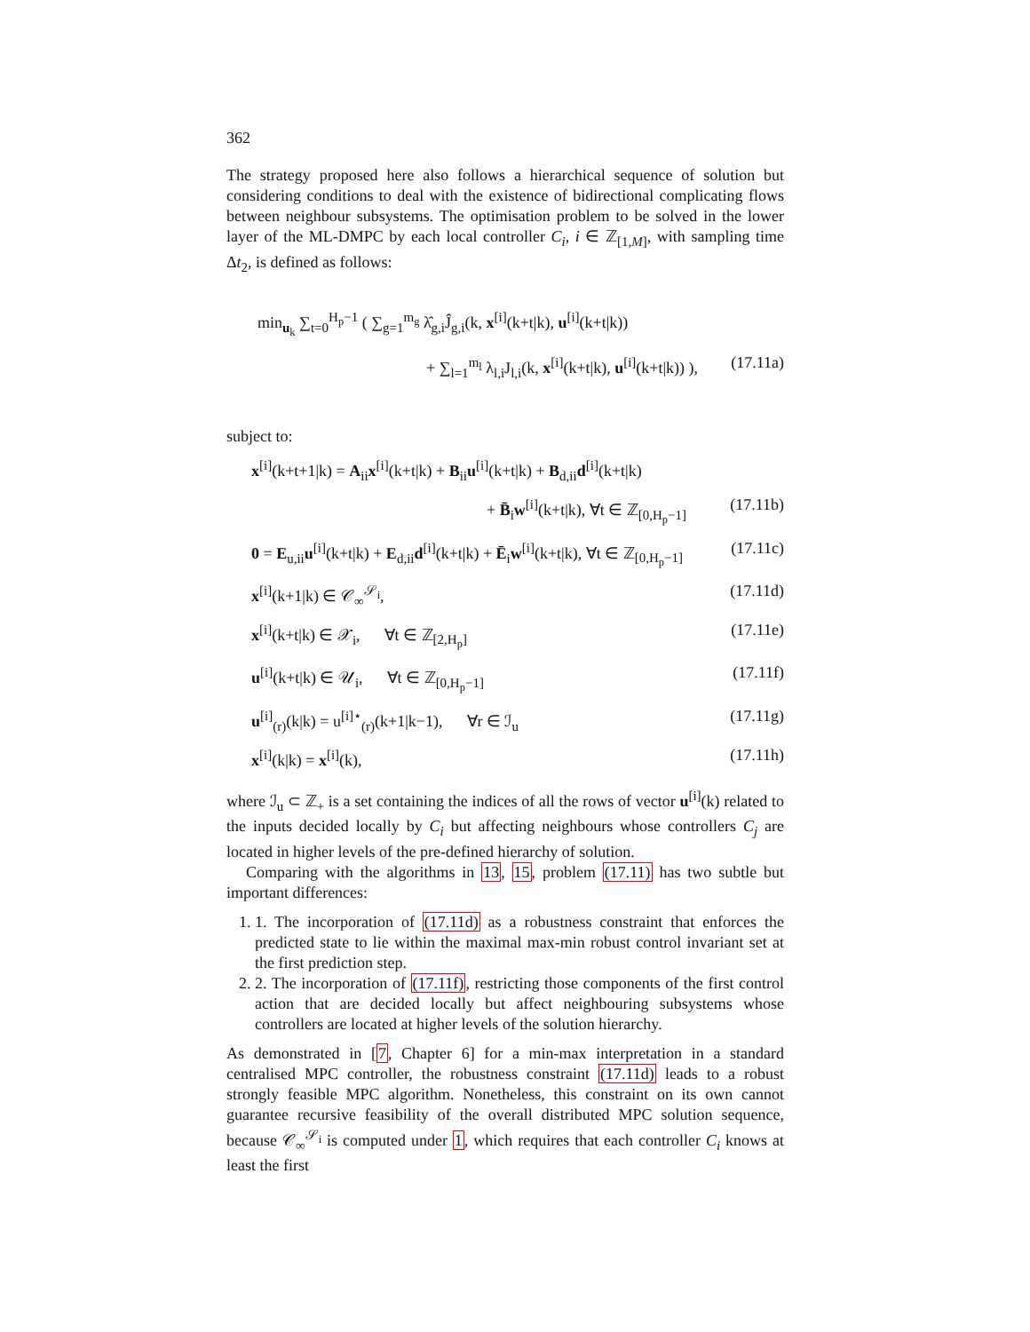362
The strategy proposed here also follows a hierarchical sequence of solution but considering conditions to deal with the existence of bidirectional complicating flows between neighbour subsystems. The optimisation problem to be solved in the lower layer of the ML-DMPC by each local controller C<sub>i</sub>, i ∈ ℤ<sub>[1,M]</sub>, with sampling time Δt<sub>2</sub>, is defined as follows:
min<sub>u<sub>k</sub></sub> ∑<sub>t=0</sub><sup>H<sub>p</sub>−1</sup> ( ∑<sub>g=1</sub><sup>m<sub>g</sub></sup> λ̂<sub>g,i</sub>Ĵ<sub>g,i</sub>(k, x<sup>[i]</sup>(k+t|k), u<sup>[i]</sup>(k+t|k))
+ ∑<sub>l=1</sub><sup>m<sub>l</sub></sup> λ<sub>l,i</sub>J<sub>l,i</sub>(k, x<sup>[i]</sup>(k+t|k), u<sup>[i]</sup>(k+t|k)) ), (17.11a)
subject to:
x<sup>[i]</sup>(k+t+1|k) = A<sub>ii</sub>x<sup>[i]</sup>(k+t|k) + B<sub>ii</sub>u<sup>[i]</sup>(k+t|k) + B<sub>d,ii</sub>d<sup>[i]</sup>(k+t|k)
+ B̄<sub>i</sub>w<sup>[i]</sup>(k+t|k), ∀t ∈ ℤ<sub>[0,H<sub>p</sub>−1]</sub> (17.11b)
0 = E<sub>u,ii</sub>u<sup>[i]</sup>(k+t|k) + E<sub>d,ii</sub>d<sup>[i]</sup>(k+t|k) + Ē<sub>i</sub>w<sup>[i]</sup>(k+t|k), ∀t ∈ ℤ<sub>[0,H<sub>p</sub>−1]</sub> (17.11c)
x<sup>[i]</sup>(k+1|k) ∈ 𝒞<sub>∞</sub><sup>𝒮<sub>i</sub></sup>, (17.11d)
x<sup>[i]</sup>(k+t|k) ∈ 𝒳<sub>i</sub>, ∀t ∈ ℤ<sub>[2,H<sub>p</sub>]</sub> (17.11e)
u<sup>[i]</sup>(k+t|k) ∈ 𝒰<sub>i</sub>, ∀t ∈ ℤ<sub>[0,H<sub>p</sub>−1]</sub> (17.11f)
u<sup>[i]</sup><sub>(r)</sub>(k|k) = u<sup>[i]⋆</sup><sub>(r)</sub>(k+1|k−1), ∀r ∈ ℐ<sub>u</sub> (17.11g)
x<sup>[i]</sup>(k|k) = x<sup>[i]</sup>(k), (17.11h)
where ℐ<sub>u</sub> ⊂ ℤ<sub>+</sub> is a set containing the indices of all the rows of vector u<sup>[i]</sup>(k) related to the inputs decided locally by C<sub>i</sub> but affecting neighbours whose controllers C<sub>j</sub> are located in higher levels of the pre-defined hierarchy of solution.
Comparing with the algorithms in 13, 15, problem (17.11) has two subtle but important differences:
1. 1. The incorporation of (17.11d) as a robustness constraint that enforces the predicted state to lie within the maximal max-min robust control invariant set at the first prediction step.
2. 2. The incorporation of (17.11f), restricting those components of the first control action that are decided locally but affect neighbouring subsystems whose controllers are located at higher levels of the solution hierarchy.
As demonstrated in [7, Chapter 6] for a min-max interpretation in a standard centralised MPC controller, the robustness constraint (17.11d) leads to a robust strongly feasible MPC algorithm. Nonetheless, this constraint on its own cannot guarantee recursive feasibility of the overall distributed MPC solution sequence, because 𝒞<sub>∞</sub><sup>𝒮<sub>i</sub></sup> is computed under 1, which requires that each controller C<sub>i</sub> knows at least the first